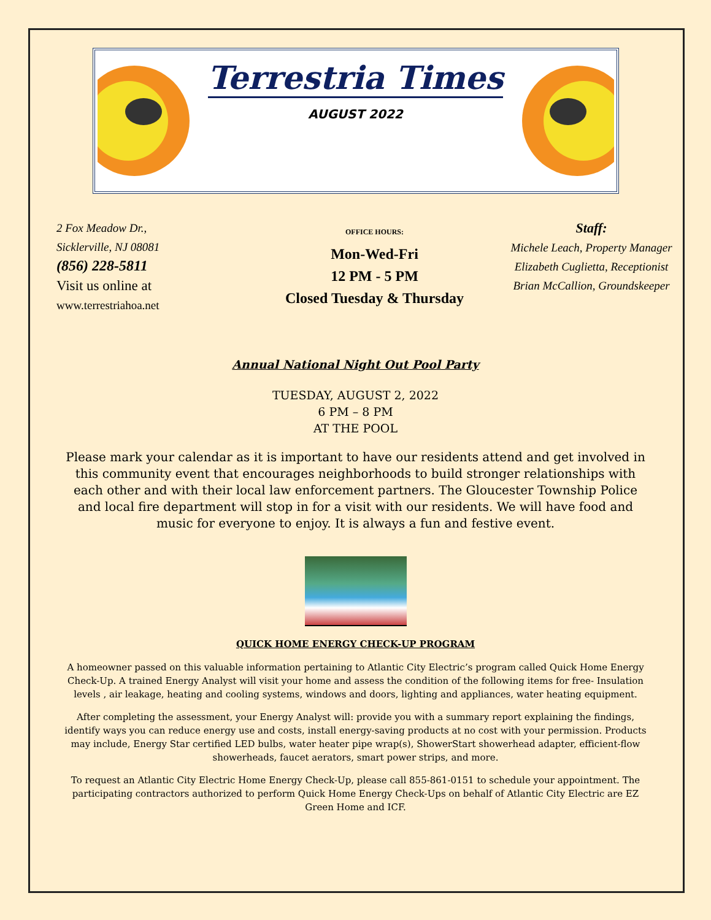Terrestria Times
AUGUST 2022
2 Fox Meadow Dr.,
Sicklerville, NJ 08081
(856) 228-5811
Visit us online at
www.terrestriahoa.net
OFFICE HOURS:
Mon-Wed-Fri
12 PM - 5 PM
Closed Tuesday & Thursday
Staff:
Michele Leach, Property Manager
Elizabeth Cuglietta, Receptionist
Brian McCallion, Groundskeeper
Annual National Night Out Pool Party
TUESDAY, AUGUST 2, 2022
6 PM – 8 PM
AT THE POOL
Please mark your calendar as it is important to have our residents attend and get involved in this community event that encourages neighborhoods to build stronger relationships with each other and with their local law enforcement partners. The Gloucester Township Police and local fire department will stop in for a visit with our residents. We will have food and music for everyone to enjoy. It is always a fun and festive event.
QUICK HOME ENERGY CHECK-UP PROGRAM
A homeowner passed on this valuable information pertaining to Atlantic City Electric’s program called Quick Home Energy Check-Up. A trained Energy Analyst will visit your home and assess the condition of the following items for free- Insulation levels , air leakage, heating and cooling systems, windows and doors, lighting and appliances, water heating equipment.
After completing the assessment, your Energy Analyst will: provide you with a summary report explaining the findings, identify ways you can reduce energy use and costs, install energy-saving products at no cost with your permission. Products may include, Energy Star certified LED bulbs, water heater pipe wrap(s), ShowerStart showerhead adapter, efficient-flow showerheads, faucet aerators, smart power strips, and more.
To request an Atlantic City Electric Home Energy Check-Up, please call 855-861-0151 to schedule your appointment. The participating contractors authorized to perform Quick Home Energy Check-Ups on behalf of Atlantic City Electric are EZ Green Home and ICF.